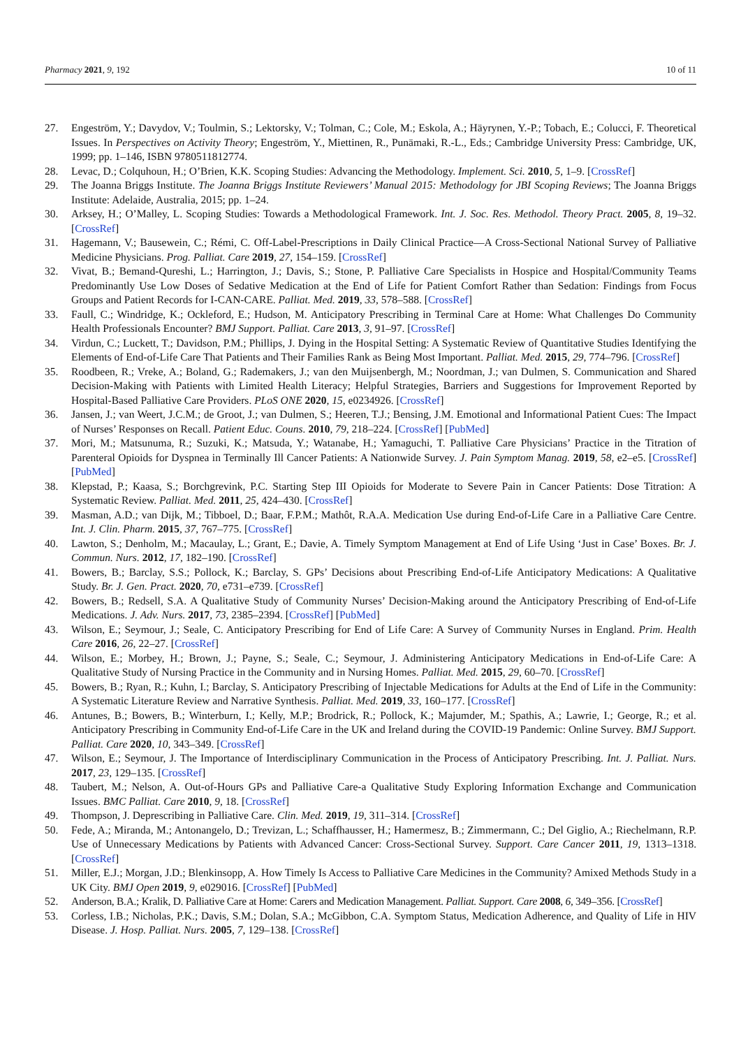Pharmacy 2021, 9, 192 10 of 11
27. Engeström, Y.; Davydov, V.; Toulmin, S.; Lektorsky, V.; Tolman, C.; Cole, M.; Eskola, A.; Häyrynen, Y.-P.; Tobach, E.; Colucci, F. Theoretical Issues. In Perspectives on Activity Theory; Engeström, Y., Miettinen, R., Punämaki, R.-L., Eds.; Cambridge University Press: Cambridge, UK, 1999; pp. 1–146, ISBN 9780511812774.
28. Levac, D.; Colquhoun, H.; O’Brien, K.K. Scoping Studies: Advancing the Methodology. Implement. Sci. 2010, 5, 1–9. [CrossRef]
29. The Joanna Briggs Institute. The Joanna Briggs Institute Reviewers’ Manual 2015: Methodology for JBI Scoping Reviews; The Joanna Briggs Institute: Adelaide, Australia, 2015; pp. 1–24.
30. Arksey, H.; O’Malley, L. Scoping Studies: Towards a Methodological Framework. Int. J. Soc. Res. Methodol. Theory Pract. 2005, 8, 19–32. [CrossRef]
31. Hagemann, V.; Bausewein, C.; Rémi, C. Off-Label-Prescriptions in Daily Clinical Practice—A Cross-Sectional National Survey of Palliative Medicine Physicians. Prog. Palliat. Care 2019, 27, 154–159. [CrossRef]
32. Vivat, B.; Bemand-Qureshi, L.; Harrington, J.; Davis, S.; Stone, P. Palliative Care Specialists in Hospice and Hospital/Community Teams Predominantly Use Low Doses of Sedative Medication at the End of Life for Patient Comfort Rather than Sedation: Findings from Focus Groups and Patient Records for I-CAN-CARE. Palliat. Med. 2019, 33, 578–588. [CrossRef]
33. Faull, C.; Windridge, K.; Ockleford, E.; Hudson, M. Anticipatory Prescribing in Terminal Care at Home: What Challenges Do Community Health Professionals Encounter? BMJ Support. Palliat. Care 2013, 3, 91–97. [CrossRef]
34. Virdun, C.; Luckett, T.; Davidson, P.M.; Phillips, J. Dying in the Hospital Setting: A Systematic Review of Quantitative Studies Identifying the Elements of End-of-Life Care That Patients and Their Families Rank as Being Most Important. Palliat. Med. 2015, 29, 774–796. [CrossRef]
35. Roodbeen, R.; Vreke, A.; Boland, G.; Rademakers, J.; van den Muijsenbergh, M.; Noordman, J.; van Dulmen, S. Communication and Shared Decision-Making with Patients with Limited Health Literacy; Helpful Strategies, Barriers and Suggestions for Improvement Reported by Hospital-Based Palliative Care Providers. PLoS ONE 2020, 15, e0234926. [CrossRef]
36. Jansen, J.; van Weert, J.C.M.; de Groot, J.; van Dulmen, S.; Heeren, T.J.; Bensing, J.M. Emotional and Informational Patient Cues: The Impact of Nurses’ Responses on Recall. Patient Educ. Couns. 2010, 79, 218–224. [CrossRef] [PubMed]
37. Mori, M.; Matsunuma, R.; Suzuki, K.; Matsuda, Y.; Watanabe, H.; Yamaguchi, T. Palliative Care Physicians’ Practice in the Titration of Parenteral Opioids for Dyspnea in Terminally Ill Cancer Patients: A Nationwide Survey. J. Pain Symptom Manag. 2019, 58, e2–e5. [CrossRef] [PubMed]
38. Klepstad, P.; Kaasa, S.; Borchgrevink, P.C. Starting Step III Opioids for Moderate to Severe Pain in Cancer Patients: Dose Titration: A Systematic Review. Palliat. Med. 2011, 25, 424–430. [CrossRef]
39. Masman, A.D.; van Dijk, M.; Tibboel, D.; Baar, F.P.M.; Mathôt, R.A.A. Medication Use during End-of-Life Care in a Palliative Care Centre. Int. J. Clin. Pharm. 2015, 37, 767–775. [CrossRef]
40. Lawton, S.; Denholm, M.; Macaulay, L.; Grant, E.; Davie, A. Timely Symptom Management at End of Life Using ‘Just in Case’ Boxes. Br. J. Commun. Nurs. 2012, 17, 182–190. [CrossRef]
41. Bowers, B.; Barclay, S.S.; Pollock, K.; Barclay, S. GPs’ Decisions about Prescribing End-of-Life Anticipatory Medications: A Qualitative Study. Br. J. Gen. Pract. 2020, 70, e731–e739. [CrossRef]
42. Bowers, B.; Redsell, S.A. A Qualitative Study of Community Nurses’ Decision-Making around the Anticipatory Prescribing of End-of-Life Medications. J. Adv. Nurs. 2017, 73, 2385–2394. [CrossRef] [PubMed]
43. Wilson, E.; Seymour, J.; Seale, C. Anticipatory Prescribing for End of Life Care: A Survey of Community Nurses in England. Prim. Health Care 2016, 26, 22–27. [CrossRef]
44. Wilson, E.; Morbey, H.; Brown, J.; Payne, S.; Seale, C.; Seymour, J. Administering Anticipatory Medications in End-of-Life Care: A Qualitative Study of Nursing Practice in the Community and in Nursing Homes. Palliat. Med. 2015, 29, 60–70. [CrossRef]
45. Bowers, B.; Ryan, R.; Kuhn, I.; Barclay, S. Anticipatory Prescribing of Injectable Medications for Adults at the End of Life in the Community: A Systematic Literature Review and Narrative Synthesis. Palliat. Med. 2019, 33, 160–177. [CrossRef]
46. Antunes, B.; Bowers, B.; Winterburn, I.; Kelly, M.P.; Brodrick, R.; Pollock, K.; Majumder, M.; Spathis, A.; Lawrie, I.; George, R.; et al. Anticipatory Prescribing in Community End-of-Life Care in the UK and Ireland during the COVID-19 Pandemic: Online Survey. BMJ Support. Palliat. Care 2020, 10, 343–349. [CrossRef]
47. Wilson, E.; Seymour, J. The Importance of Interdisciplinary Communication in the Process of Anticipatory Prescribing. Int. J. Palliat. Nurs. 2017, 23, 129–135. [CrossRef]
48. Taubert, M.; Nelson, A. Out-of-Hours GPs and Palliative Care-a Qualitative Study Exploring Information Exchange and Communication Issues. BMC Palliat. Care 2010, 9, 18. [CrossRef]
49. Thompson, J. Deprescribing in Palliative Care. Clin. Med. 2019, 19, 311–314. [CrossRef]
50. Fede, A.; Miranda, M.; Antonangelo, D.; Trevizan, L.; Schaffhausser, H.; Hamermesz, B.; Zimmermann, C.; Del Giglio, A.; Riechelmann, R.P. Use of Unnecessary Medications by Patients with Advanced Cancer: Cross-Sectional Survey. Support. Care Cancer 2011, 19, 1313–1318. [CrossRef]
51. Miller, E.J.; Morgan, J.D.; Blenkinsopp, A. How Timely Is Access to Palliative Care Medicines in the Community? Amixed Methods Study in a UK City. BMJ Open 2019, 9, e029016. [CrossRef] [PubMed]
52. Anderson, B.A.; Kralik, D. Palliative Care at Home: Carers and Medication Management. Palliat. Support. Care 2008, 6, 349–356. [CrossRef]
53. Corless, I.B.; Nicholas, P.K.; Davis, S.M.; Dolan, S.A.; McGibbon, C.A. Symptom Status, Medication Adherence, and Quality of Life in HIV Disease. J. Hosp. Palliat. Nurs. 2005, 7, 129–138. [CrossRef]